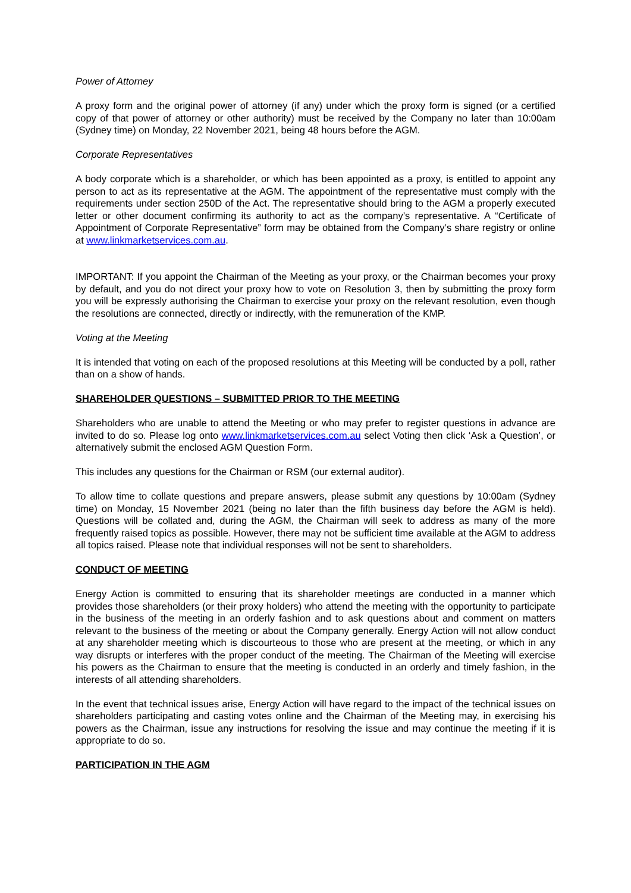Power of Attorney
A proxy form and the original power of attorney (if any) under which the proxy form is signed (or a certified copy of that power of attorney or other authority) must be received by the Company no later than 10:00am (Sydney time) on Monday, 22 November 2021, being 48 hours before the AGM.
Corporate Representatives
A body corporate which is a shareholder, or which has been appointed as a proxy, is entitled to appoint any person to act as its representative at the AGM. The appointment of the representative must comply with the requirements under section 250D of the Act. The representative should bring to the AGM a properly executed letter or other document confirming its authority to act as the company’s representative. A “Certificate of Appointment of Corporate Representative” form may be obtained from the Company’s share registry or online at www.linkmarketservices.com.au.
IMPORTANT: If you appoint the Chairman of the Meeting as your proxy, or the Chairman becomes your proxy by default, and you do not direct your proxy how to vote on Resolution 3, then by submitting the proxy form you will be expressly authorising the Chairman to exercise your proxy on the relevant resolution, even though the resolutions are connected, directly or indirectly, with the remuneration of the KMP.
Voting at the Meeting
It is intended that voting on each of the proposed resolutions at this Meeting will be conducted by a poll, rather than on a show of hands.
SHAREHOLDER QUESTIONS – SUBMITTED PRIOR TO THE MEETING
Shareholders who are unable to attend the Meeting or who may prefer to register questions in advance are invited to do so. Please log onto www.linkmarketservices.com.au select Voting then click ‘Ask a Question’, or alternatively submit the enclosed AGM Question Form.
This includes any questions for the Chairman or RSM (our external auditor).
To allow time to collate questions and prepare answers, please submit any questions by 10:00am (Sydney time) on Monday, 15 November 2021 (being no later than the fifth business day before the AGM is held). Questions will be collated and, during the AGM, the Chairman will seek to address as many of the more frequently raised topics as possible. However, there may not be sufficient time available at the AGM to address all topics raised. Please note that individual responses will not be sent to shareholders.
CONDUCT OF MEETING
Energy Action is committed to ensuring that its shareholder meetings are conducted in a manner which provides those shareholders (or their proxy holders) who attend the meeting with the opportunity to participate in the business of the meeting in an orderly fashion and to ask questions about and comment on matters relevant to the business of the meeting or about the Company generally. Energy Action will not allow conduct at any shareholder meeting which is discourteous to those who are present at the meeting, or which in any way disrupts or interferes with the proper conduct of the meeting. The Chairman of the Meeting will exercise his powers as the Chairman to ensure that the meeting is conducted in an orderly and timely fashion, in the interests of all attending shareholders.
In the event that technical issues arise, Energy Action will have regard to the impact of the technical issues on shareholders participating and casting votes online and the Chairman of the Meeting may, in exercising his powers as the Chairman, issue any instructions for resolving the issue and may continue the meeting if it is appropriate to do so.
PARTICIPATION IN THE AGM